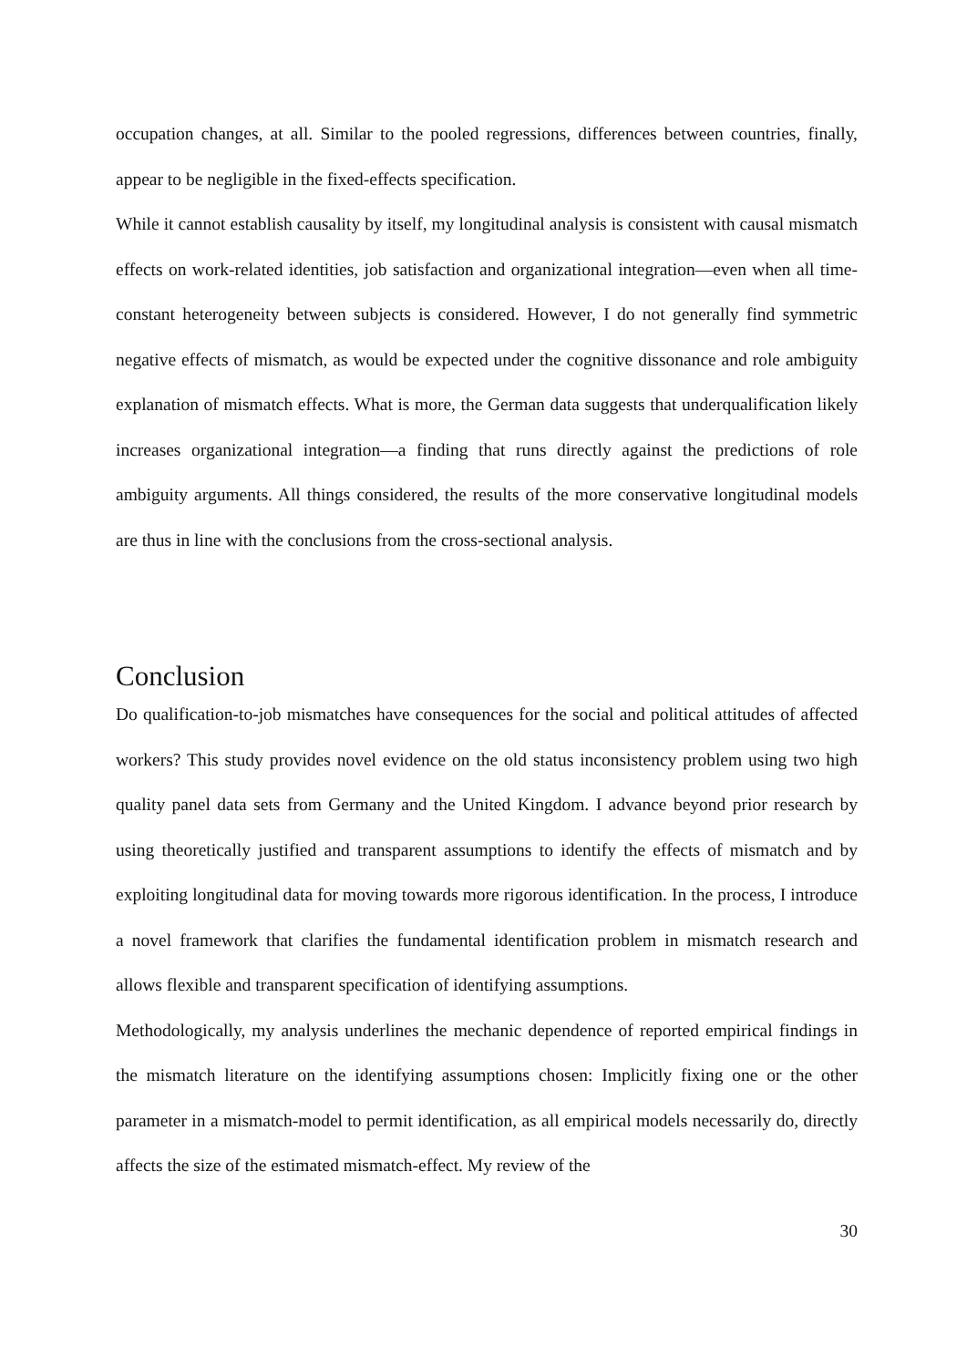occupation changes, at all. Similar to the pooled regressions, differences between countries, finally, appear to be negligible in the fixed-effects specification.
While it cannot establish causality by itself, my longitudinal analysis is consistent with causal mismatch effects on work-related identities, job satisfaction and organizational integration—even when all time-constant heterogeneity between subjects is considered. However, I do not generally find symmetric negative effects of mismatch, as would be expected under the cognitive dissonance and role ambiguity explanation of mismatch effects. What is more, the German data suggests that underqualification likely increases organizational integration—a finding that runs directly against the predictions of role ambiguity arguments. All things considered, the results of the more conservative longitudinal models are thus in line with the conclusions from the cross-sectional analysis.
Conclusion
Do qualification-to-job mismatches have consequences for the social and political attitudes of affected workers? This study provides novel evidence on the old status inconsistency problem using two high quality panel data sets from Germany and the United Kingdom. I advance beyond prior research by using theoretically justified and transparent assumptions to identify the effects of mismatch and by exploiting longitudinal data for moving towards more rigorous identification. In the process, I introduce a novel framework that clarifies the fundamental identification problem in mismatch research and allows flexible and transparent specification of identifying assumptions.
Methodologically, my analysis underlines the mechanic dependence of reported empirical findings in the mismatch literature on the identifying assumptions chosen: Implicitly fixing one or the other parameter in a mismatch-model to permit identification, as all empirical models necessarily do, directly affects the size of the estimated mismatch-effect. My review of the
30